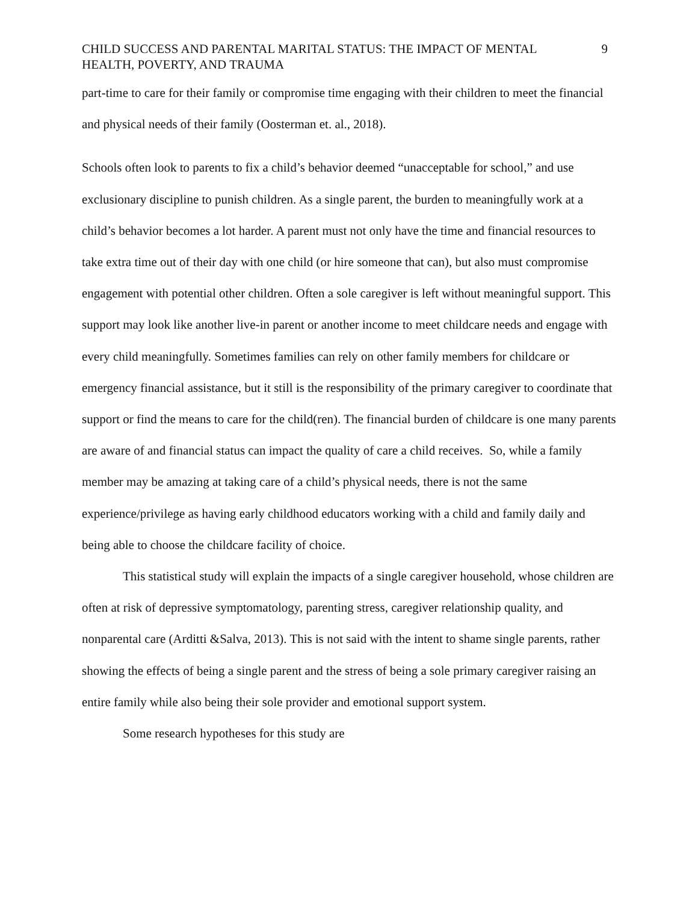CHILD SUCCESS AND PARENTAL MARITAL STATUS: THE IMPACT OF MENTAL
HEALTH, POVERTY, AND TRAUMA 9
part-time to care for their family or compromise time engaging with their children to meet the financial and physical needs of their family (Oosterman et. al., 2018).
Schools often look to parents to fix a child’s behavior deemed “unacceptable for school,” and use exclusionary discipline to punish children. As a single parent, the burden to meaningfully work at a child’s behavior becomes a lot harder. A parent must not only have the time and financial resources to take extra time out of their day with one child (or hire someone that can), but also must compromise engagement with potential other children. Often a sole caregiver is left without meaningful support. This support may look like another live-in parent or another income to meet childcare needs and engage with every child meaningfully. Sometimes families can rely on other family members for childcare or emergency financial assistance, but it still is the responsibility of the primary caregiver to coordinate that support or find the means to care for the child(ren). The financial burden of childcare is one many parents are aware of and financial status can impact the quality of care a child receives. So, while a family member may be amazing at taking care of a child’s physical needs, there is not the same experience/privilege as having early childhood educators working with a child and family daily and being able to choose the childcare facility of choice.
This statistical study will explain the impacts of a single caregiver household, whose children are often at risk of depressive symptomatology, parenting stress, caregiver relationship quality, and nonparental care (Arditti &Salva, 2013). This is not said with the intent to shame single parents, rather showing the effects of being a single parent and the stress of being a sole primary caregiver raising an entire family while also being their sole provider and emotional support system.
Some research hypotheses for this study are